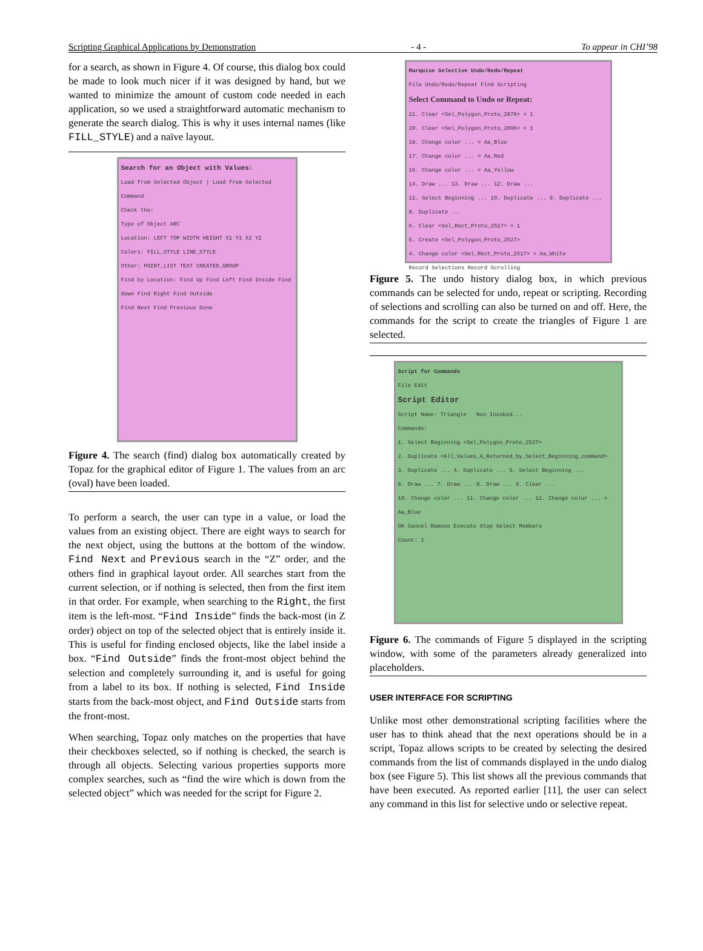Scripting Graphical Applications by Demonstration - 4 - To appear in CHI’98
for a search, as shown in Figure 4. Of course, this dialog box could be made to look much nicer if it was designed by hand, but we wanted to minimize the amount of custom code needed in each application, so we used a straightforward automatic mechanism to generate the search dialog. This is why it uses internal names (like FILL_STYLE) and a naïve layout.
Search for an Object with Values:
Load from Selected Object | Load from Selected Command
Check the:
Type of Object ARC
Location: LEFT TOP WIDTH HEIGHT X1 Y1 X2 Y2
Colors: FILL_STYLE LINE_STYLE
Other: POINT_LIST TEXT CREATED_GROUP
Find by Location: Find Up Find Left Find Inside Find down Find Right Find Outside
Find Next Find Previous Done
Figure 4. The search (find) dialog box automatically created by Topaz for the graphical editor of Figure 1. The values from an arc (oval) have been loaded.
To perform a search, the user can type in a value, or load the values from an existing object. There are eight ways to search for the next object, using the buttons at the bottom of the window. Find Next and Previous search in the “Z” order, and the others find in graphical layout order. All searches start from the current selection, or if nothing is selected, then from the first item in that order. For example, when searching to the Right, the first item is the left-most. “Find Inside” finds the back-most (in Z order) object on top of the selected object that is entirely inside it. This is useful for finding enclosed objects, like the label inside a box. “Find Outside” finds the front-most object behind the selection and completely surrounding it, and is useful for going from a label to its box. If nothing is selected, Find Inside starts from the back-most object, and Find Outside starts from the front-most.
When searching, Topaz only matches on the properties that have their checkboxes selected, so if nothing is checked, the search is through all objects. Selecting various properties supports more complex searches, such as “find the wire which is down from the selected object” which was needed for the script for Figure 2.
Marquise Selective Undo/Redo/Repeat
File Undo/Redo/Repeat Find Scripting
Select Command to Undo or Repeat:
21. Clear <Sel_Polygon_Proto_2879> = 1
20. Clear <Sel_Polygon_Proto_2896> = 1
18. Change color ... = Aa_Blue
17. Change color ... = Aa_Red
16. Change color ... = Aa_Yellow
14. Draw ... 13. Draw ... 12. Draw ...
11. Select Beginning ... 10. Duplicate ... 9. Duplicate ... 8. Duplicate ...
6. Clear <Sel_Rect_Proto_2517> = 1
5. Create <Sel_Polygon_Proto_2527>
4. Change color <Sel_Rect_Proto_2517> = Aa_White
Record Selections Record Scrolling
Figure 5. The undo history dialog box, in which previous commands can be selected for undo, repeat or scripting. Recording of selections and scrolling can also be turned on and off. Here, the commands for the script to create the triangles of Figure 1 are selected.
Script for Commands
File Edit
Script Editor
Script Name: Triangle Non Invoked...
Commands:
1. Select Beginning <Sel_Polygon_Proto_2527>
2. Duplicate <All_Values_A_Returned_by_Select_Beginning_command>
3. Duplicate ... 4. Duplicate ... 5. Select Beginning ...
6. Draw ... 7. Draw ... 8. Draw ... 9. Clear ...
10. Change color ... 11. Change color ... 12. Change color ... = Aa_Blue
OK Cancel Remove Execute Stop Select Members
Count: 1
Figure 6. The commands of Figure 5 displayed in the scripting window, with some of the parameters already generalized into placeholders.
USER INTERFACE FOR SCRIPTING
Unlike most other demonstrational scripting facilities where the user has to think ahead that the next operations should be in a script, Topaz allows scripts to be created by selecting the desired commands from the list of commands displayed in the undo dialog box (see Figure 5). This list shows all the previous commands that have been executed. As reported earlier [11], the user can select any command in this list for selective undo or selective repeat.